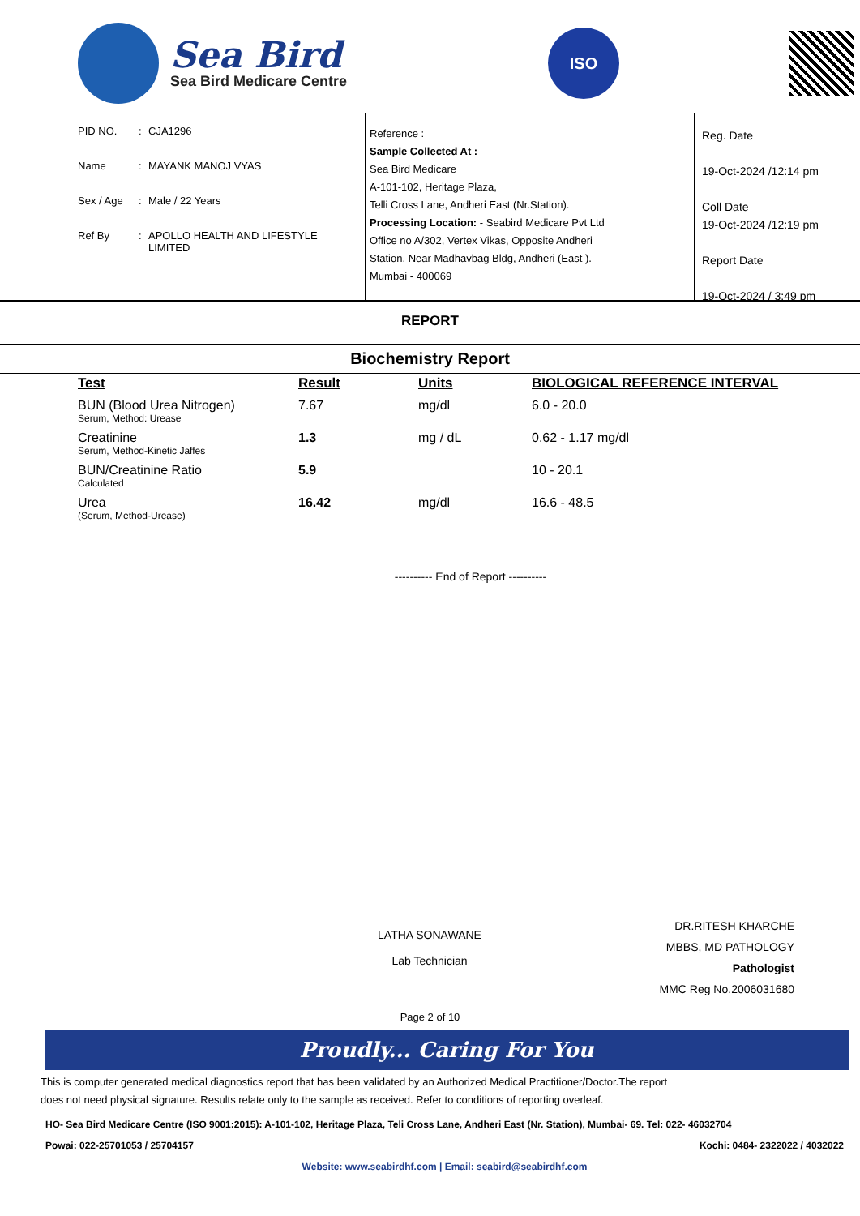Sea Bird
Sea Bird Medicare Centre
ISO
PID NO.: CJA1296
Name: MAYANK MANOJ VYAS
Sex / Age: Male / 22 Years
Ref By: APOLLO HEALTH AND LIFESTYLE
LIMITED
Reference :
Sample Collected At :
Sea Bird Medicare
A-101-102, Heritage Plaza,
Telli Cross Lane, Andheri East (Nr.Station).
Processing Location: - Seabird Medicare Pvt Ltd
Office no A/302, Vertex Vikas, Opposite Andheri
Station, Near Madhavbag Bldg, Andheri (East ).
Mumbai - 400069
Reg. Date
19-Oct-2024 /12:14 pm
Coll Date
19-Oct-2024 /12:19 pm
Report Date
19-Oct-2024 / 3:49 pm
REPORT
Biochemistry Report
| Test | Result | Units | BIOLOGICAL REFERENCE INTERVAL |
| --- | --- | --- | --- |
| BUN (Blood Urea Nitrogen) Serum, Method: Urease | 7.67 | mg/dl | 6.0 - 20.0 |
| Creatinine Serum, Method-Kinetic Jaffes | 1.3 | mg / dL | 0.62 - 1.17 mg/dl |
| BUN/Creatinine Ratio Calculated | 5.9 | | 10 - 20.1 |
| Urea (Serum, Method-Urease) | 16.42 | mg/dl | 16.6 - 48.5 |
---------- End of Report ----------
LATHA SONAWANE
Lab Technician
DR.RITESH KHARCHE
MBBS, MD PATHOLOGY
Pathologist
MMC Reg No.2006031680
Page 2 of 10
Proudly... Caring For You
This is computer generated medical diagnostics report that has been validated by an Authorized Medical Practitioner/Doctor.The report
does not need physical signature. Results relate only to the sample as received. Refer to conditions of reporting overleaf.
HO- Sea Bird Medicare Centre (ISO 9001:2015): A-101-102, Heritage Plaza, Teli Cross Lane, Andheri East (Nr. Station), Mumbai- 69. Tel: 022- 46032704
Powai: 022-25701053 / 25704157 Kochi: 0484- 2322022 / 4032022
Website: www.seabirdhf.com | Email: seabird@seabirdhf.com